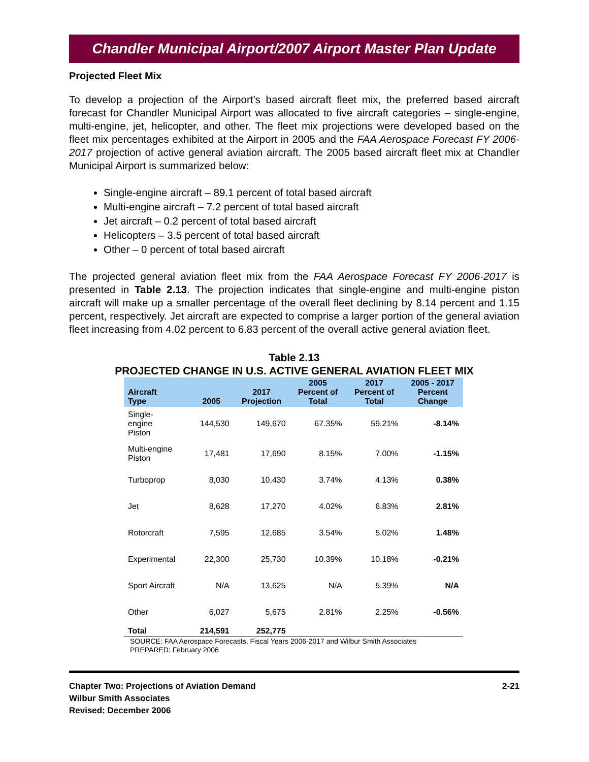Chandler Municipal Airport/2007 Airport Master Plan Update
Projected Fleet Mix
To develop a projection of the Airport’s based aircraft fleet mix, the preferred based aircraft forecast for Chandler Municipal Airport was allocated to five aircraft categories – single-engine, multi-engine, jet, helicopter, and other. The fleet mix projections were developed based on the fleet mix percentages exhibited at the Airport in 2005 and the FAA Aerospace Forecast FY 2006-2017 projection of active general aviation aircraft. The 2005 based aircraft fleet mix at Chandler Municipal Airport is summarized below:
Single-engine aircraft – 89.1 percent of total based aircraft
Multi-engine aircraft – 7.2 percent of total based aircraft
Jet aircraft – 0.2 percent of total based aircraft
Helicopters – 3.5 percent of total based aircraft
Other – 0 percent of total based aircraft
The projected general aviation fleet mix from the FAA Aerospace Forecast FY 2006-2017 is presented in Table 2.13. The projection indicates that single-engine and multi-engine piston aircraft will make up a smaller percentage of the overall fleet declining by 8.14 percent and 1.15 percent, respectively. Jet aircraft are expected to comprise a larger portion of the general aviation fleet increasing from 4.02 percent to 6.83 percent of the overall active general aviation fleet.
Table 2.13
PROJECTED CHANGE IN U.S. ACTIVE GENERAL AVIATION FLEET MIX
| Aircraft Type | 2005 | 2017 Projection | 2005 Percent of Total | 2017 Percent of Total | 2005 - 2017 Percent Change |
| --- | --- | --- | --- | --- | --- |
| Single- engine Piston | 144,530 | 149,670 | 67.35% | 59.21% | -8.14% |
| Multi-engine Piston | 17,481 | 17,690 | 8.15% | 7.00% | -1.15% |
| Turboprop | 8,030 | 10,430 | 3.74% | 4.13% | 0.38% |
| Jet | 8,628 | 17,270 | 4.02% | 6.83% | 2.81% |
| Rotorcraft | 7,595 | 12,685 | 3.54% | 5.02% | 1.48% |
| Experimental | 22,300 | 25,730 | 10.39% | 10.18% | -0.21% |
| Sport Aircraft | N/A | 13,625 | N/A | 5.39% | N/A |
| Other | 6,027 | 5,675 | 2.81% | 2.25% | -0.56% |
| Total | 214,591 | 252,775 | | | |
SOURCE: FAA Aerospace Forecasts, Fiscal Years 2006-2017 and Wilbur Smith Associates
PREPARED: February 2006
Chapter Two: Projections of Aviation Demand
Wilbur Smith Associates
Revised: December 2006
2-21